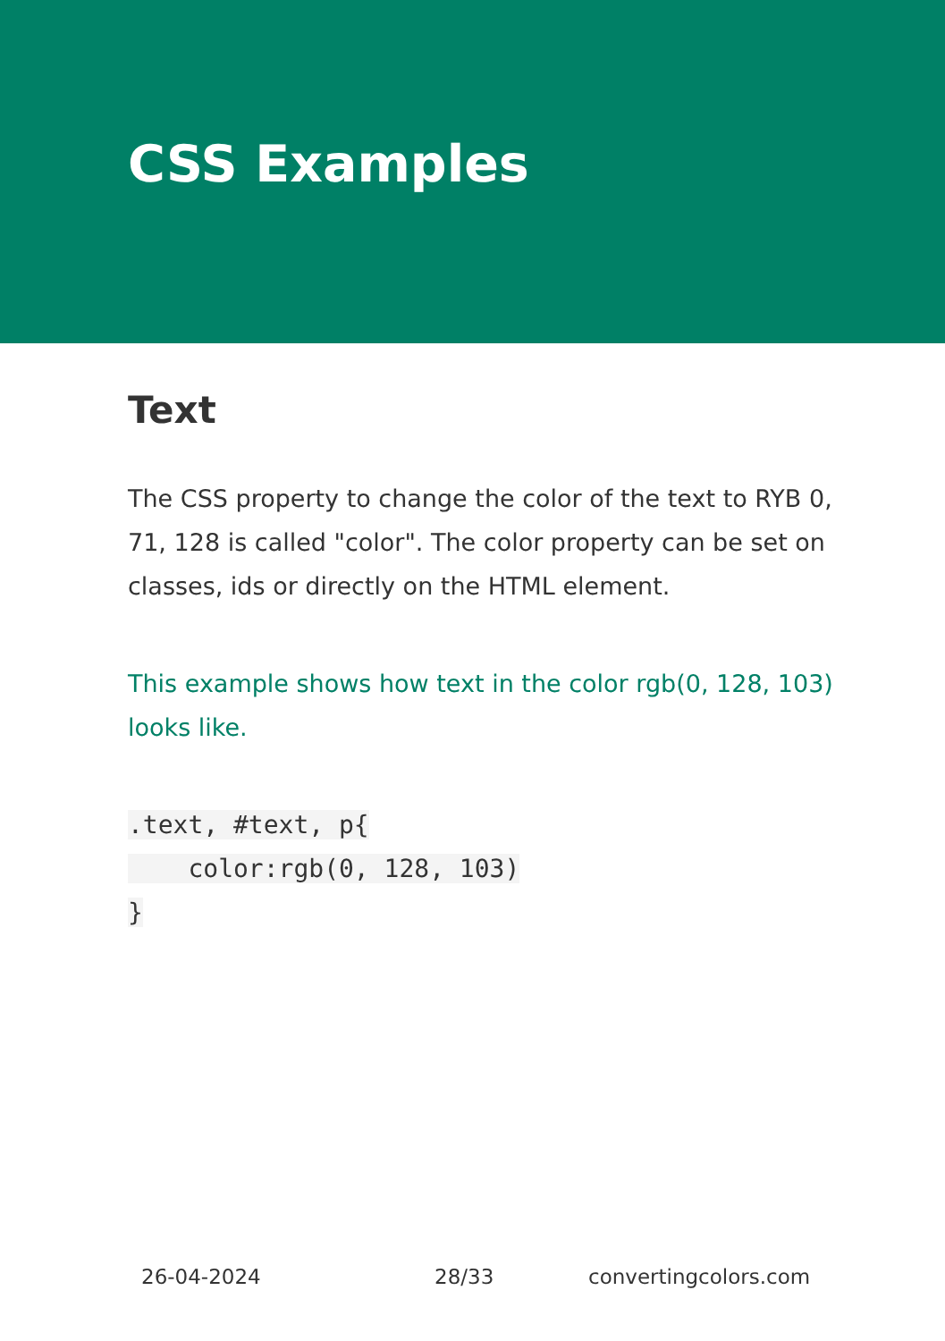CSS Examples
Text
The CSS property to change the color of the text to RYB 0, 71, 128 is called "color". The color property can be set on classes, ids or directly on the HTML element.
This example shows how text in the color rgb(0, 128, 103) looks like.
.text, #text, p{
    color:rgb(0, 128, 103)
}
26-04-2024 28/33 convertingcolors.com